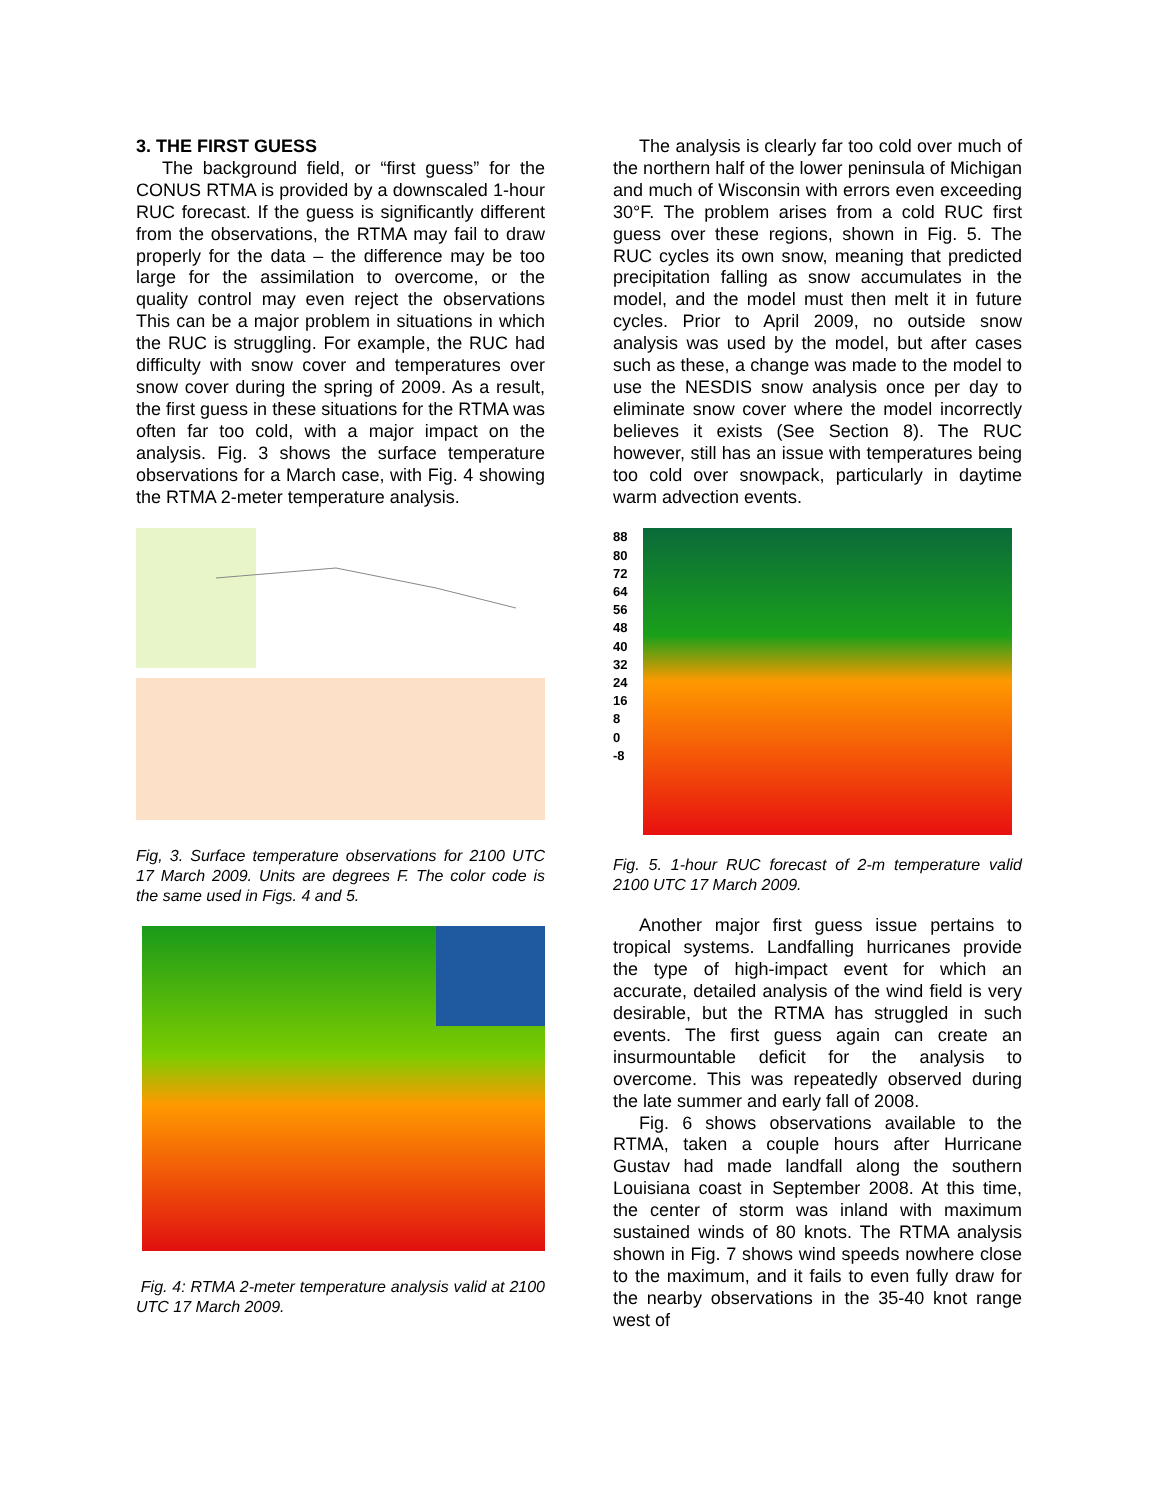3. THE FIRST GUESS
The background field, or “first guess” for the CONUS RTMA is provided by a downscaled 1-hour RUC forecast. If the guess is significantly different from the observations, the RTMA may fail to draw properly for the data – the difference may be too large for the assimilation to overcome, or the quality control may even reject the observations This can be a major problem in situations in which the RUC is struggling. For example, the RUC had difficulty with snow cover and temperatures over snow cover during the spring of 2009. As a result, the first guess in these situations for the RTMA was often far too cold, with a major impact on the analysis. Fig. 3 shows the surface temperature observations for a March case, with Fig. 4 showing the RTMA 2-meter temperature analysis.
Fig, 3. Surface temperature observations for 2100 UTC 17 March 2009. Units are degrees F. The color code is the same used in Figs. 4 and 5.
Fig. 4: RTMA 2-meter temperature analysis valid at 2100 UTC 17 March 2009.
The analysis is clearly far too cold over much of the northern half of the lower peninsula of Michigan and much of Wisconsin with errors even exceeding 30°F. The problem arises from a cold RUC first guess over these regions, shown in Fig. 5. The RUC cycles its own snow, meaning that predicted precipitation falling as snow accumulates in the model, and the model must then melt it in future cycles. Prior to April 2009, no outside snow analysis was used by the model, but after cases such as these, a change was made to the model to use the NESDIS snow analysis once per day to eliminate snow cover where the model incorrectly believes it exists (See Section 8). The RUC however, still has an issue with temperatures being too cold over snowpack, particularly in daytime warm advection events.
88
80
72
64
56
48
40
32
24
16
8
0
-8
Fig. 5. 1-hour RUC forecast of 2-m temperature valid 2100 UTC 17 March 2009.
Another major first guess issue pertains to tropical systems. Landfalling hurricanes provide the type of high-impact event for which an accurate, detailed analysis of the wind field is very desirable, but the RTMA has struggled in such events. The first guess again can create an insurmountable deficit for the analysis to overcome. This was repeatedly observed during the late summer and early fall of 2008.
Fig. 6 shows observations available to the RTMA, taken a couple hours after Hurricane Gustav had made landfall along the southern Louisiana coast in September 2008. At this time, the center of storm was inland with maximum sustained winds of 80 knots. The RTMA analysis shown in Fig. 7 shows wind speeds nowhere close to the maximum, and it fails to even fully draw for the nearby observations in the 35-40 knot range west of